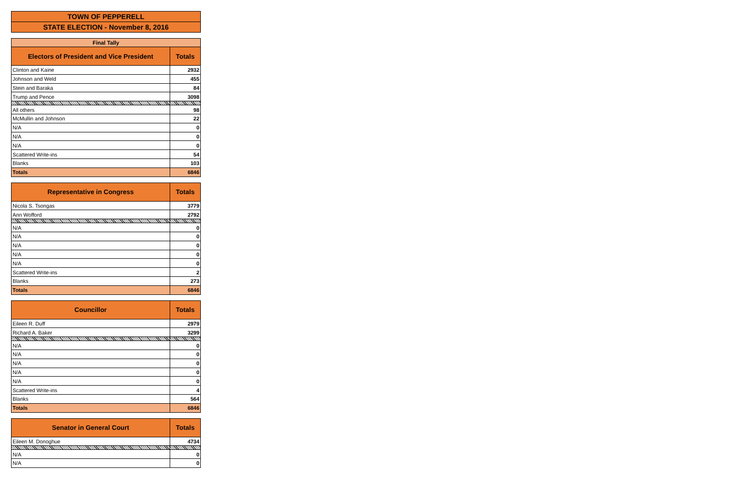| TOWN OF PEPPERELL |
| --- |
| STATE ELECTION - November 8, 2016 |
| Final Tally | |
| --- | --- |
| Electors of President and Vice President | Totals |
| Clinton and Kaine | 2932 |
| Johnson and Weld | 455 |
| Stein and Baraka | 84 |
| Trump and Pence | 3098 |
| All others | 98 |
| McMullin and Johnson | 22 |
| N/A | 0 |
| N/A | 0 |
| N/A | 0 |
| Scattered Write-ins | 54 |
| Blanks | 103 |
| Totals | 6846 |
| Representative in Congress | Totals |
| --- | --- |
| Nicola S. Tsongas | 3779 |
| Ann Wofford | 2792 |
| N/A | 0 |
| N/A | 0 |
| N/A | 0 |
| N/A | 0 |
| N/A | 0 |
| Scattered Write-ins | 2 |
| Blanks | 273 |
| Totals | 6846 |
| Councillor | Totals |
| --- | --- |
| Eileen R. Duff | 2979 |
| Richard A. Baker | 3299 |
| N/A | 0 |
| N/A | 0 |
| N/A | 0 |
| N/A | 0 |
| N/A | 0 |
| Scattered Write-ins | 4 |
| Blanks | 564 |
| Totals | 6846 |
| Senator in General Court | Totals |
| --- | --- |
| Eileen M. Donoghue | 4734 |
| N/A | 0 |
| N/A | 0 |